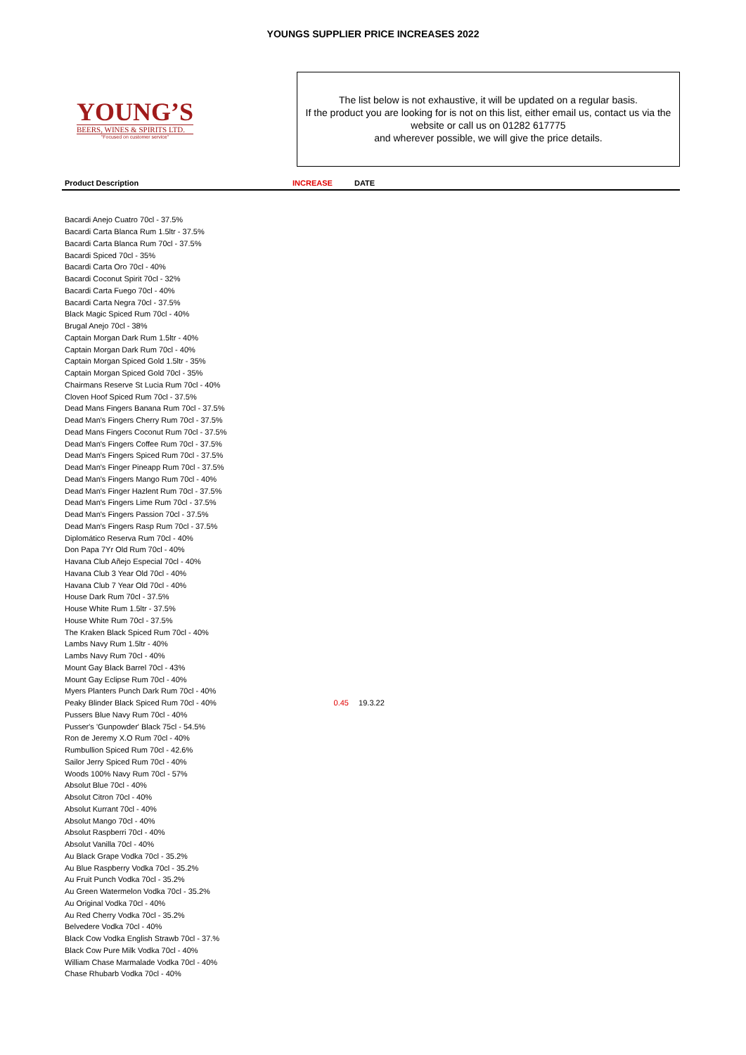YOUNGS SUPPLIER PRICE INCREASES 2022
YOUNG’S
BEERS, WINES & SPIRITS LTD.
"Focused on customer service"
The list below is not exhaustive, it will be updated on a regular basis.
If the product you are looking for is not on this list, either email us, contact us via the website or call us on 01282 617775
and wherever possible, we will give the price details.
| Product Description | INCREASE | DATE |
| --- | --- | --- |
| Bacardi Anejo Cuatro 70cl - 37.5% | | |
| Bacardi Carta Blanca Rum 1.5ltr - 37.5% | | |
| Bacardi Carta Blanca Rum 70cl - 37.5% | | |
| Bacardi Spiced 70cl - 35% | | |
| Bacardi Carta Oro 70cl - 40% | | |
| Bacardi Coconut Spirit 70cl - 32% | | |
| Bacardi Carta Fuego 70cl - 40% | | |
| Bacardi Carta Negra 70cl - 37.5% | | |
| Black Magic Spiced Rum 70cl - 40% | | |
| Brugal Anejo 70cl - 38% | | |
| Captain Morgan Dark Rum 1.5ltr - 40% | | |
| Captain Morgan Dark Rum 70cl - 40% | | |
| Captain Morgan Spiced Gold 1.5ltr - 35% | | |
| Captain Morgan Spiced Gold 70cl - 35% | | |
| Chairmans Reserve St Lucia Rum 70cl - 40% | | |
| Cloven Hoof Spiced Rum 70cl - 37.5% | | |
| Dead Mans Fingers Banana Rum 70cl - 37.5% | | |
| Dead Man's Fingers Cherry Rum 70cl - 37.5% | | |
| Dead Mans Fingers Coconut Rum 70cl - 37.5% | | |
| Dead Man's Fingers Coffee Rum 70cl - 37.5% | | |
| Dead Man's Fingers Spiced Rum 70cl - 37.5% | | |
| Dead Man's Finger Pineapp Rum 70cl - 37.5% | | |
| Dead Man's Fingers Mango Rum 70cl - 40% | | |
| Dead Man's Finger Hazlent Rum 70cl - 37.5% | | |
| Dead Man's Fingers Lime Rum 70cl - 37.5% | | |
| Dead Man's Fingers Passion 70cl - 37.5% | | |
| Dead Man's Fingers Rasp Rum 70cl - 37.5% | | |
| Diplomático Reserva Rum 70cl - 40% | | |
| Don Papa 7Yr Old Rum 70cl - 40% | | |
| Havana Club Añejo Especial 70cl - 40% | | |
| Havana Club 3 Year Old 70cl - 40% | | |
| Havana Club 7 Year Old 70cl - 40% | | |
| House Dark Rum 70cl - 37.5% | | |
| House White Rum 1.5ltr - 37.5% | | |
| House White Rum 70cl - 37.5% | | |
| The Kraken Black Spiced Rum 70cl - 40% | | |
| Lambs Navy Rum 1.5ltr - 40% | | |
| Lambs Navy Rum 70cl - 40% | | |
| Mount Gay Black Barrel 70cl - 43% | | |
| Mount Gay Eclipse Rum 70cl - 40% | | |
| Myers Planters Punch Dark Rum 70cl - 40% | | |
| Peaky Blinder Black Spiced Rum 70cl - 40% | 0.45 | 19.3.22 |
| Pussers Blue Navy Rum 70cl - 40% | | |
| Pusser's 'Gunpowder' Black 75cl - 54.5% | | |
| Ron de Jeremy X.O Rum 70cl - 40% | | |
| Rumbullion Spiced Rum 70cl - 42.6% | | |
| Sailor Jerry Spiced Rum 70cl - 40% | | |
| Woods 100% Navy Rum 70cl - 57% | | |
| Absolut Blue 70cl - 40% | | |
| Absolut Citron 70cl - 40% | | |
| Absolut Kurrant 70cl - 40% | | |
| Absolut Mango 70cl - 40% | | |
| Absolut Raspberri 70cl - 40% | | |
| Absolut Vanilla 70cl - 40% | | |
| Au Black Grape Vodka 70cl - 35.2% | | |
| Au Blue Raspberry Vodka 70cl - 35.2% | | |
| Au Fruit Punch Vodka 70cl - 35.2% | | |
| Au Green Watermelon Vodka 70cl - 35.2% | | |
| Au Original Vodka 70cl - 40% | | |
| Au Red Cherry Vodka 70cl - 35.2% | | |
| Belvedere Vodka 70cl - 40% | | |
| Black Cow Vodka English Strawb 70cl - 37.% | | |
| Black Cow Pure Milk Vodka 70cl - 40% | | |
| William Chase Marmalade Vodka 70cl - 40% | | |
| Chase Rhubarb Vodka 70cl - 40% | | |